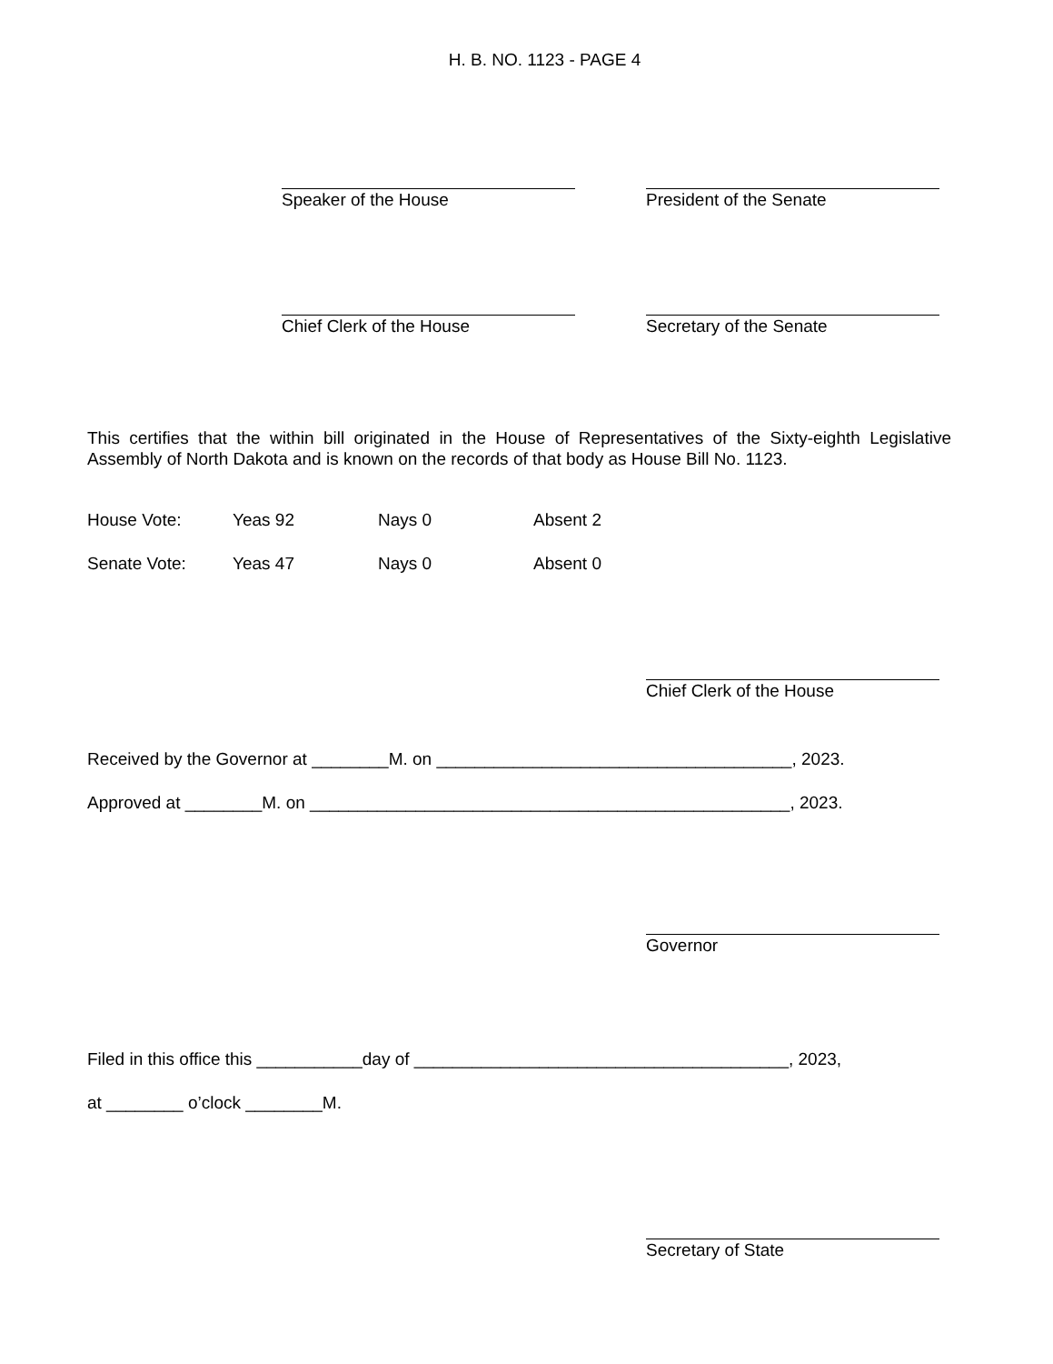H. B. NO. 1123 - PAGE 4
Speaker of the House President of the Senate
Chief Clerk of the House Secretary of the Senate
This certifies that the within bill originated in the House of Representatives of the Sixty-eighth Legislative Assembly of North Dakota and is known on the records of that body as House Bill No. 1123.
| House Vote: | Yeas 92 | Nays 0 | Absent 2 |
| Senate Vote: | Yeas 47 | Nays 0 | Absent 0 |
Chief Clerk of the House
Received by the Governor at ________M. on _____________________________________, 2023.
Approved at ________M. on __________________________________________________, 2023.
Governor
Filed in this office this ___________day of _______________________________________, 2023,
at ________ o’clock ________M.
Secretary of State